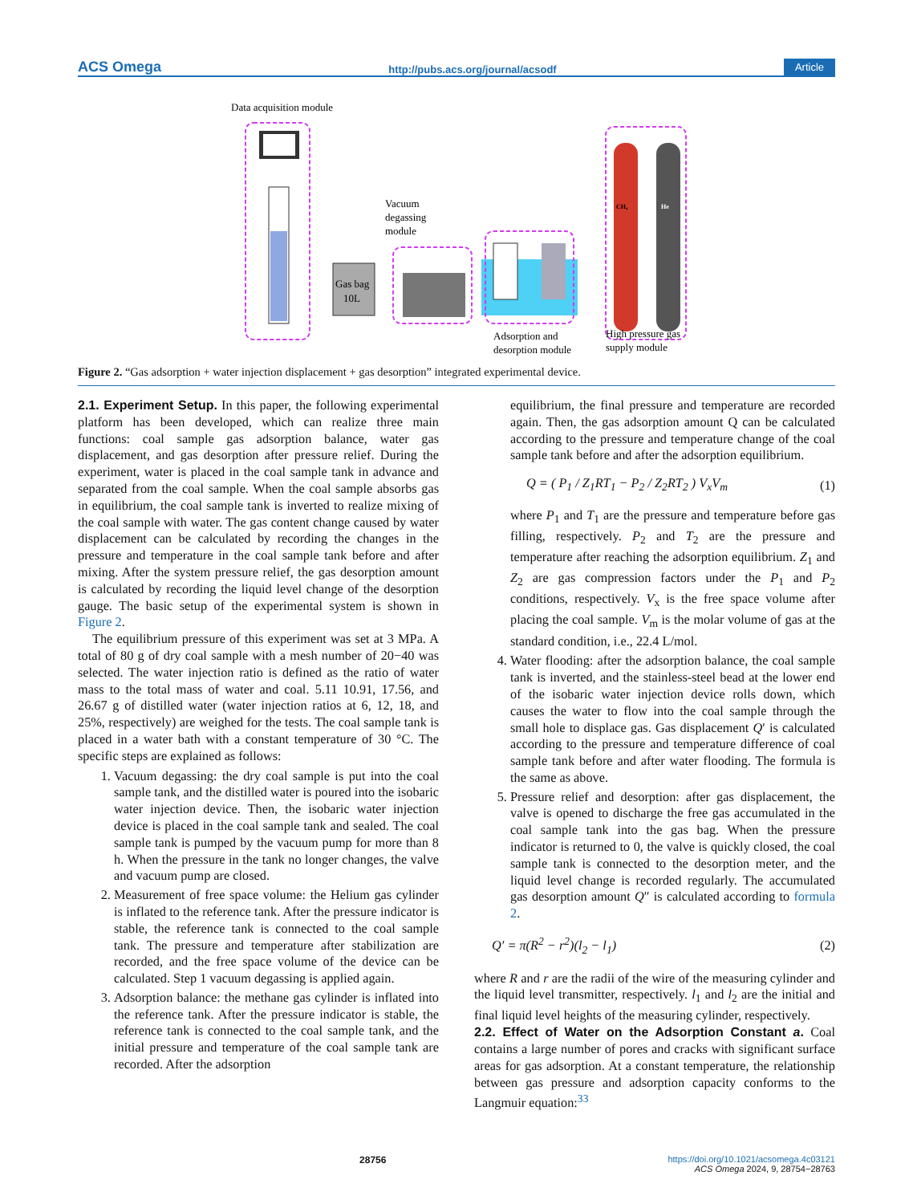ACS Omega http://pubs.acs.org/journal/acsodf Article
Data acquisition module
Gas bag
10L
Vacuum
degassing
module
Adsorption and
desorption module
CH₄
He
High pressure gas
supply module
Figure 2. “Gas adsorption + water injection displacement + gas desorption” integrated experimental device.
2.1. Experiment Setup.
In this paper, the following experimental platform has been developed, which can realize three main functions: coal sample gas adsorption balance, water gas displacement, and gas desorption after pressure relief. During the experiment, water is placed in the coal sample tank in advance and separated from the coal sample. When the coal sample absorbs gas in equilibrium, the coal sample tank is inverted to realize mixing of the coal sample with water. The gas content change caused by water displacement can be calculated by recording the changes in the pressure and temperature in the coal sample tank before and after mixing. After the system pressure relief, the gas desorption amount is calculated by recording the liquid level change of the desorption gauge. The basic setup of the experimental system is shown in Figure 2.
The equilibrium pressure of this experiment was set at 3 MPa. A total of 80 g of dry coal sample with a mesh number of 20−40 was selected. The water injection ratio is defined as the ratio of water mass to the total mass of water and coal. 5.11 10.91, 17.56, and 26.67 g of distilled water (water injection ratios at 6, 12, 18, and 25%, respectively) are weighed for the tests. The coal sample tank is placed in a water bath with a constant temperature of 30 °C. The specific steps are explained as follows:
1. Vacuum degassing: the dry coal sample is put into the coal sample tank, and the distilled water is poured into the isobaric water injection device. Then, the isobaric water injection device is placed in the coal sample tank and sealed. The coal sample tank is pumped by the vacuum pump for more than 8 h. When the pressure in the tank no longer changes, the valve and vacuum pump are closed.
2. Measurement of free space volume: the Helium gas cylinder is inflated to the reference tank. After the pressure indicator is stable, the reference tank is connected to the coal sample tank. The pressure and temperature after stabilization are recorded, and the free space volume of the device can be calculated. Step 1 vacuum degassing is applied again.
3. Adsorption balance: the methane gas cylinder is inflated into the reference tank. After the pressure indicator is stable, the reference tank is connected to the coal sample tank, and the initial pressure and temperature of the coal sample tank are recorded. After the adsorption
equilibrium, the final pressure and temperature are recorded again. Then, the gas adsorption amount Q can be calculated according to the pressure and temperature change of the coal sample tank before and after the adsorption equilibrium.
Q = ( P<sub>1</sub> / Z<sub>1</sub>RT<sub>1</sub> − P<sub>2</sub> / Z<sub>2</sub>RT<sub>2</sub> ) V<sub>x</sub>V<sub>m</sub> (1)
where P<sub>1</sub> and T<sub>1</sub> are the pressure and temperature before gas filling, respectively. P<sub>2</sub> and T<sub>2</sub> are the pressure and temperature after reaching the adsorption equilibrium. Z<sub>1</sub> and Z<sub>2</sub> are gas compression factors under the P<sub>1</sub> and P<sub>2</sub> conditions, respectively. V<sub>x</sub> is the free space volume after placing the coal sample. V<sub>m</sub> is the molar volume of gas at the standard condition, i.e., 22.4 L/mol.
4. Water flooding: after the adsorption balance, the coal sample tank is inverted, and the stainless-steel bead at the lower end of the isobaric water injection device rolls down, which causes the water to flow into the coal sample through the small hole to displace gas. Gas displacement Q′ is calculated according to the pressure and temperature difference of coal sample tank before and after water flooding. The formula is the same as above.
5. Pressure relief and desorption: after gas displacement, the valve is opened to discharge the free gas accumulated in the coal sample tank into the gas bag. When the pressure indicator is returned to 0, the valve is quickly closed, the coal sample tank is connected to the desorption meter, and the liquid level change is recorded regularly. The accumulated gas desorption amount Q″ is calculated according to formula 2.
Q′ = π(R<sup>2</sup> − r<sup>2</sup>)(l<sub>2</sub> − l<sub>1</sub>) (2)
where R and r are the radii of the wire of the measuring cylinder and the liquid level transmitter, respectively. l<sub>1</sub> and l<sub>2</sub> are the initial and final liquid level heights of the measuring cylinder, respectively.
2.2. Effect of Water on the Adsorption Constant a.
Coal contains a large number of pores and cracks with significant surface areas for gas adsorption. At a constant temperature, the relationship between gas pressure and adsorption capacity conforms to the Langmuir equation:<sup>33</sup>
28756 https://doi.org/10.1021/acsomega.4c03121
ACS Omega 2024, 9, 28754−28763